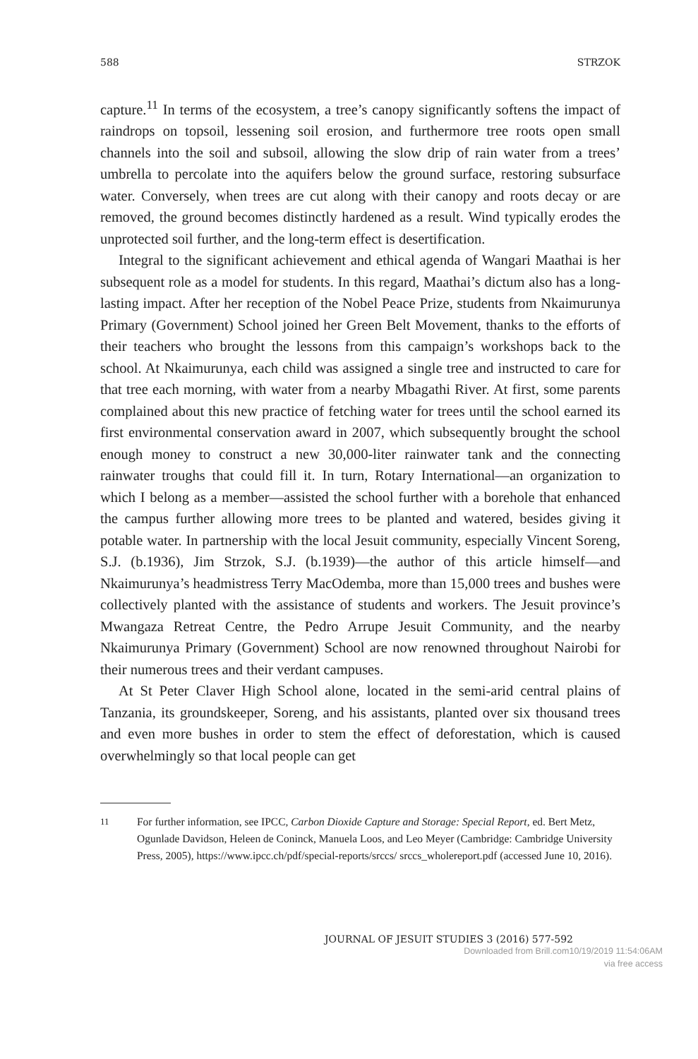588 STRZOK
capture.<sup>11</sup> In terms of the ecosystem, a tree’s canopy significantly softens the impact of raindrops on topsoil, lessening soil erosion, and furthermore tree roots open small channels into the soil and subsoil, allowing the slow drip of rain water from a trees’ umbrella to percolate into the aquifers below the ground surface, restoring subsurface water. Conversely, when trees are cut along with their canopy and roots decay or are removed, the ground becomes distinctly hardened as a result. Wind typically erodes the unprotected soil further, and the long-term effect is desertification.
Integral to the significant achievement and ethical agenda of Wangari Maathai is her subsequent role as a model for students. In this regard, Maathai’s dictum also has a long-lasting impact. After her reception of the Nobel Peace Prize, students from Nkaimurunya Primary (Government) School joined her Green Belt Movement, thanks to the efforts of their teachers who brought the lessons from this campaign’s workshops back to the school. At Nkaimurunya, each child was assigned a single tree and instructed to care for that tree each morning, with water from a nearby Mbagathi River. At first, some parents complained about this new practice of fetching water for trees until the school earned its first environmental conservation award in 2007, which subsequently brought the school enough money to construct a new 30,000-liter rainwater tank and the connecting rainwater troughs that could fill it. In turn, Rotary International—an organization to which I belong as a member—assisted the school further with a borehole that enhanced the campus further allowing more trees to be planted and watered, besides giving it potable water. In partnership with the local Jesuit community, especially Vincent Soreng, S.J. (b.1936), Jim Strzok, S.J. (b.1939)—the author of this article himself—and Nkaimurunya’s headmistress Terry MacOdemba, more than 15,000 trees and bushes were collectively planted with the assistance of students and workers. The Jesuit province’s Mwangaza Retreat Centre, the Pedro Arrupe Jesuit Community, and the nearby Nkaimurunya Primary (Government) School are now renowned throughout Nairobi for their numerous trees and their verdant campuses.
At St Peter Claver High School alone, located in the semi-arid central plains of Tanzania, its groundskeeper, Soreng, and his assistants, planted over six thousand trees and even more bushes in order to stem the effect of deforestation, which is caused overwhelmingly so that local people can get
11 For further information, see IPCC, Carbon Dioxide Capture and Storage: Special Report, ed. Bert Metz, Ogunlade Davidson, Heleen de Coninck, Manuela Loos, and Leo Meyer (Cambridge: Cambridge University Press, 2005), https://www.ipcc.ch/pdf/special-reports/srccs/ srccs_wholereport.pdf (accessed June 10, 2016).
JOURNAL OF JESUIT STUDIES 3 (2016) 577-592
Downloaded from Brill.com10/19/2019 11:54:06AM
via free access